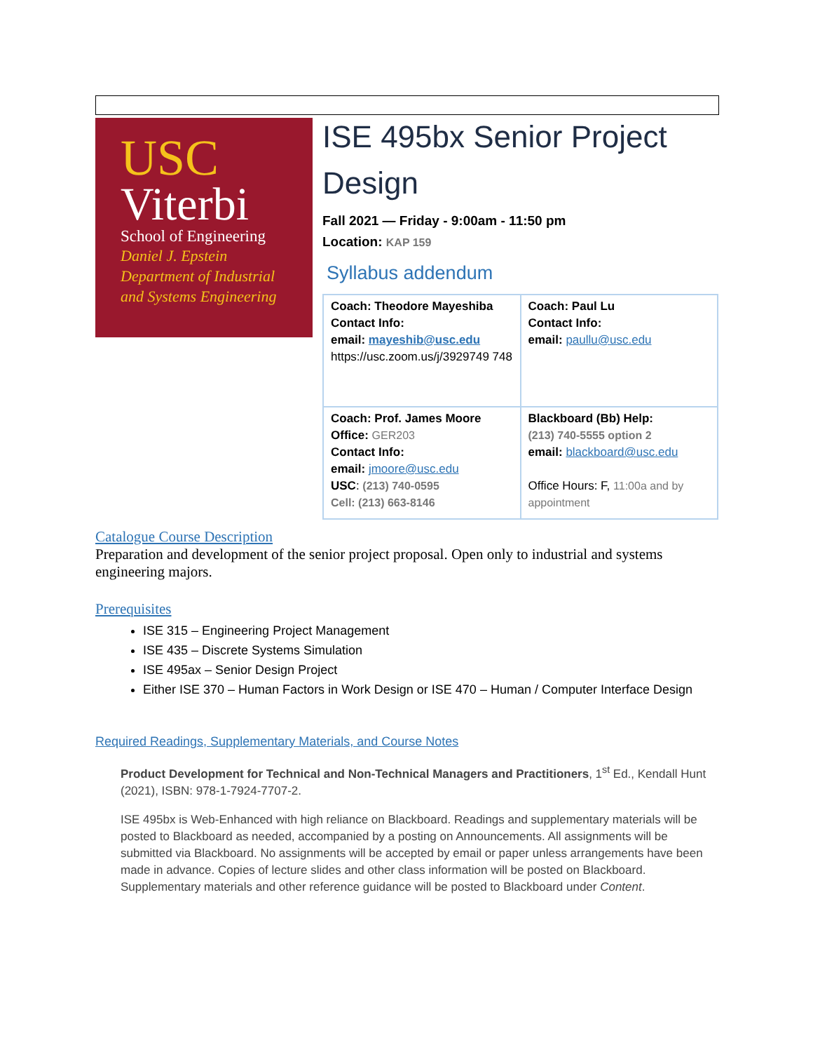USC
Viterbi
School of Engineering
Daniel J. Epstein
Department of Industrial
and Systems Engineering
ISE 495bx Senior Project Design
Fall 2021 — Friday - 9:00am - 11:50 pm
Location: KAP 159
Syllabus addendum
| Coach: Theodore Mayeshiba Contact Info: email: mayeshib@usc.edu https://usc.zoom.us/j/3929749 748 | Coach: Paul Lu Contact Info: email: paullu@usc.edu |
| Coach: Prof. James Moore Office: GER203 Contact Info: email: jmoore@usc.edu USC : (213) 740-0595 Cell: (213) 663-8146 | Blackboard (Bb) Help: (213) 740-5555 option 2 email: blackboard@usc.edu Office Hours: F, 11:00a and by appointment |
Catalogue Course Description
Preparation and development of the senior project proposal. Open only to industrial and systems engineering majors.
Prerequisites
ISE 315 – Engineering Project Management
ISE 435 – Discrete Systems Simulation
ISE 495ax – Senior Design Project
Either ISE 370 – Human Factors in Work Design or ISE 470 – Human / Computer Interface Design
Required Readings, Supplementary Materials, and Course Notes
Product Development for Technical and Non-Technical Managers and Practitioners, 1<sup>st</sup> Ed., Kendall Hunt (2021), ISBN: 978-1-7924-7707-2.
ISE 495bx is Web-Enhanced with high reliance on Blackboard. Readings and supplementary materials will be posted to Blackboard as needed, accompanied by a posting on Announcements. All assignments will be submitted via Blackboard. No assignments will be accepted by email or paper unless arrangements have been made in advance. Copies of lecture slides and other class information will be posted on Blackboard. Supplementary materials and other reference guidance will be posted to Blackboard under Content.